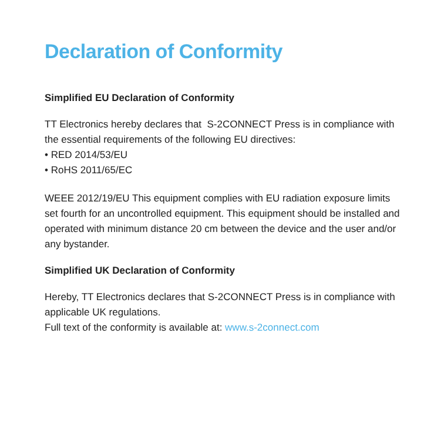Declaration of Conformity
Simplified EU Declaration of Conformity
TT Electronics hereby declares that S-2CONNECT Press is in compliance with the essential requirements of the following EU directives:
• RED 2014/53/EU
• RoHS 2011/65/EC
WEEE 2012/19/EU This equipment complies with EU radiation exposure limits set fourth for an uncontrolled equipment. This equipment should be installed and operated with minimum distance 20 cm between the device and the user and/or any bystander.
Simplified UK Declaration of Conformity
Hereby, TT Electronics declares that S-2CONNECT Press is in compliance with applicable UK regulations.
Full text of the conformity is available at: www.s-2connect.com